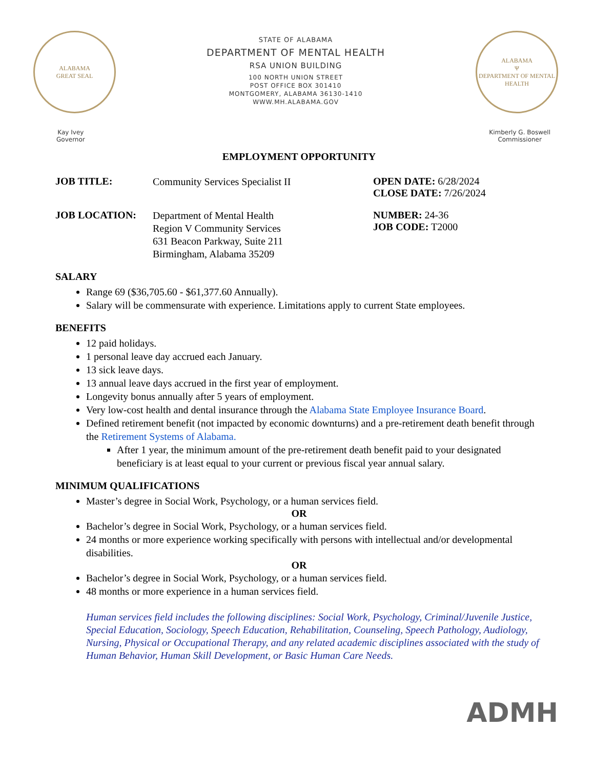ALABAMA
GREAT SEAL
STATE OF ALABAMA
DEPARTMENT OF MENTAL HEALTH
RSA UNION BUILDING
100 NORTH UNION STREET
POST OFFICE BOX 301410
MONTGOMERY, ALABAMA 36130-1410
WWW.MH.ALABAMA.GOV
ALABAMA
Ψ
DEPARTMENT OF MENTAL HEALTH
Kay Ivey
Governor
Kimberly G. Boswell
Commissioner
EMPLOYMENT OPPORTUNITY
JOB TITLE:
Community Services Specialist II
OPEN DATE: 6/28/2024
CLOSE DATE: 7/26/2024
JOB LOCATION:
Department of Mental Health
Region V Community Services
631 Beacon Parkway, Suite 211
Birmingham, Alabama 35209
NUMBER: 24-36
JOB CODE: T2000
SALARY
Range 69 ($36,705.60 - $61,377.60 Annually).
Salary will be commensurate with experience. Limitations apply to current State employees.
BENEFITS
12 paid holidays.
1 personal leave day accrued each January.
13 sick leave days.
13 annual leave days accrued in the first year of employment.
Longevity bonus annually after 5 years of employment.
Very low-cost health and dental insurance through the Alabama State Employee Insurance Board.
Defined retirement benefit (not impacted by economic downturns) and a pre-retirement death benefit through the Retirement Systems of Alabama.
After 1 year, the minimum amount of the pre-retirement death benefit paid to your designated beneficiary is at least equal to your current or previous fiscal year annual salary.
MINIMUM QUALIFICATIONS
Master’s degree in Social Work, Psychology, or a human services field.
OR
Bachelor’s degree in Social Work, Psychology, or a human services field.
24 months or more experience working specifically with persons with intellectual and/or developmental disabilities.
OR
Bachelor’s degree in Social Work, Psychology, or a human services field.
48 months or more experience in a human services field.
Human services field includes the following disciplines: Social Work, Psychology, Criminal/Juvenile Justice, Special Education, Sociology, Speech Education, Rehabilitation, Counseling, Speech Pathology, Audiology, Nursing, Physical or Occupational Therapy, and any related academic disciplines associated with the study of Human Behavior, Human Skill Development, or Basic Human Care Needs.
ADMH